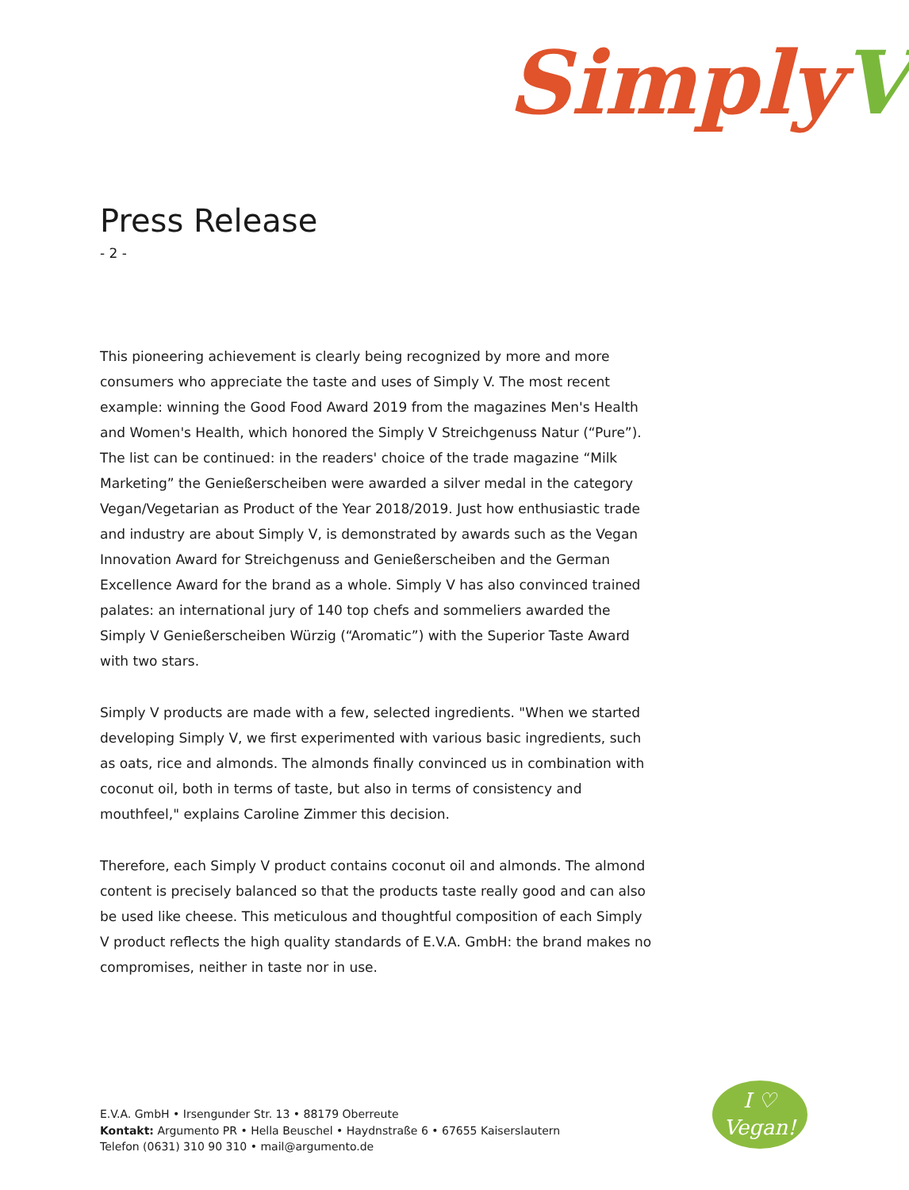SimplyV
Press Release
- 2 -
This pioneering achievement is clearly being recognized by more and more consumers who appreciate the taste and uses of Simply V. The most recent example: winning the Good Food Award 2019 from the magazines Men's Health and Women's Health, which honored the Simply V Streichgenuss Natur (“Pure”). The list can be continued: in the readers' choice of the trade magazine “Milk Marketing” the Genießerscheiben were awarded a silver medal in the category Vegan/Vegetarian as Product of the Year 2018/2019. Just how enthusiastic trade and industry are about Simply V, is demonstrated by awards such as the Vegan Innovation Award for Streichgenuss and Genießerscheiben and the German Excellence Award for the brand as a whole. Simply V has also convinced trained palates: an international jury of 140 top chefs and sommeliers awarded the Simply V Genießerscheiben Würzig (“Aromatic”) with the Superior Taste Award with two stars.
Simply V products are made with a few, selected ingredients. "When we started developing Simply V, we first experimented with various basic ingredients, such as oats, rice and almonds. The almonds finally convinced us in combination with coconut oil, both in terms of taste, but also in terms of consistency and mouthfeel," explains Caroline Zimmer this decision.
Therefore, each Simply V product contains coconut oil and almonds. The almond content is precisely balanced so that the products taste really good and can also be used like cheese. This meticulous and thoughtful composition of each Simply V product reflects the high quality standards of E.V.A. GmbH: the brand makes no compromises, neither in taste nor in use.
E.V.A. GmbH • Irsengunder Str. 13 • 88179 Oberreute
Kontakt: Argumento PR • Hella Beuschel • Haydnstraße 6 • 67655 Kaiserslautern
Telefon (0631) 310 90 310 • mail@argumento.de
I ♡
Vegan!